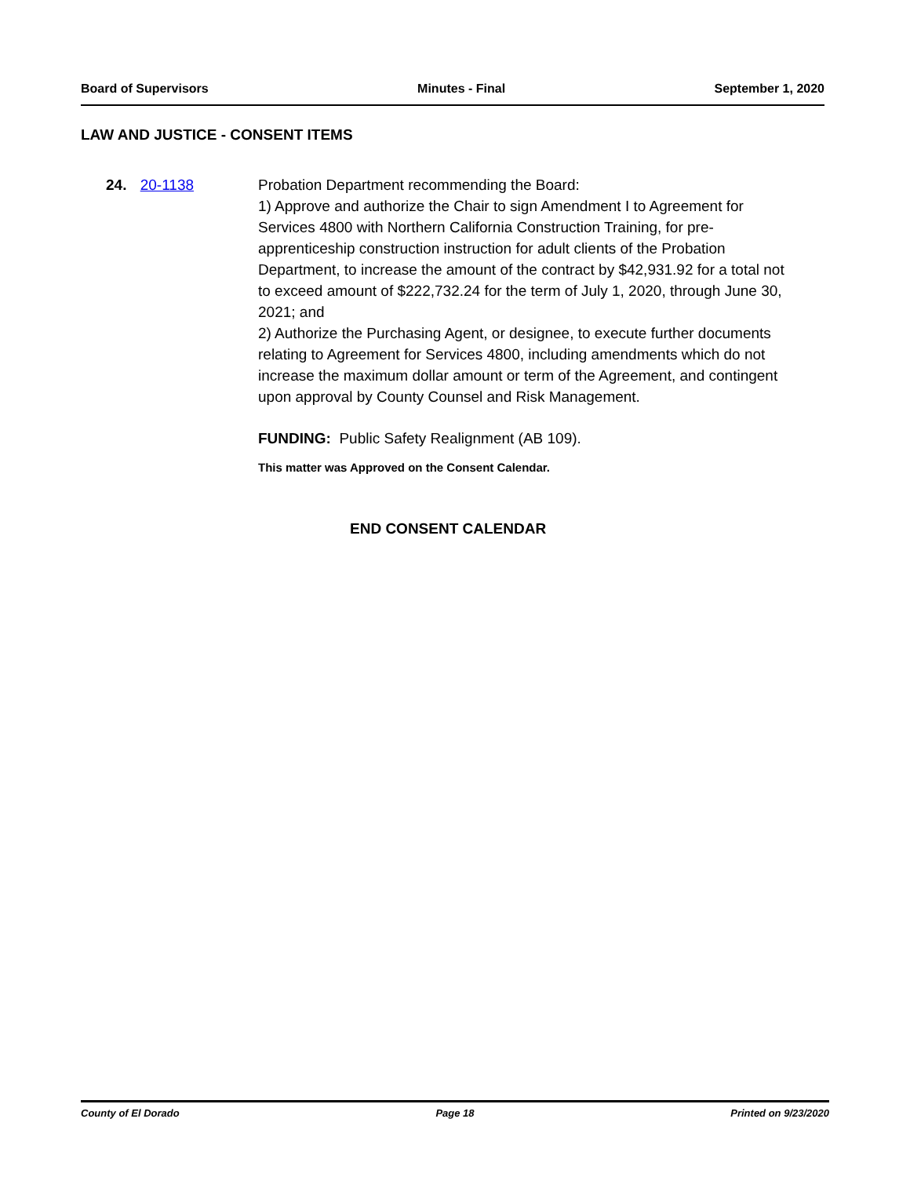Board of Supervisors Minutes - Final September 1, 2020
LAW AND JUSTICE - CONSENT ITEMS
24. 20-1138 Probation Department recommending the Board:
1) Approve and authorize the Chair to sign Amendment I to Agreement for Services 4800 with Northern California Construction Training, for pre-apprenticeship construction instruction for adult clients of the Probation Department, to increase the amount of the contract by $42,931.92 for a total not to exceed amount of $222,732.24 for the term of July 1, 2020, through June 30, 2021; and
2) Authorize the Purchasing Agent, or designee, to execute further documents relating to Agreement for Services 4800, including amendments which do not increase the maximum dollar amount or term of the Agreement, and contingent upon approval by County Counsel and Risk Management.
FUNDING: Public Safety Realignment (AB 109).
This matter was Approved on the Consent Calendar.
END CONSENT CALENDAR
County of El Dorado Page 18 Printed on 9/23/2020